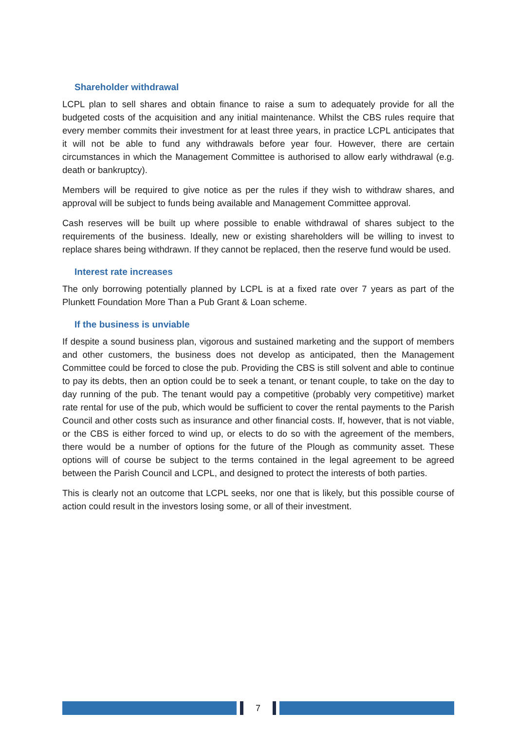Shareholder withdrawal
LCPL plan to sell shares and obtain finance to raise a sum to adequately provide for all the budgeted costs of the acquisition and any initial maintenance. Whilst the CBS rules require that every member commits their investment for at least three years, in practice LCPL anticipates that it will not be able to fund any withdrawals before year four. However, there are certain circumstances in which the Management Committee is authorised to allow early withdrawal (e.g. death or bankruptcy).
Members will be required to give notice as per the rules if they wish to withdraw shares, and approval will be subject to funds being available and Management Committee approval.
Cash reserves will be built up where possible to enable withdrawal of shares subject to the requirements of the business. Ideally, new or existing shareholders will be willing to invest to replace shares being withdrawn. If they cannot be replaced, then the reserve fund would be used.
Interest rate increases
The only borrowing potentially planned by LCPL is at a fixed rate over 7 years as part of the Plunkett Foundation More Than a Pub Grant & Loan scheme.
If the business is unviable
If despite a sound business plan, vigorous and sustained marketing and the support of members and other customers, the business does not develop as anticipated, then the Management Committee could be forced to close the pub. Providing the CBS is still solvent and able to continue to pay its debts, then an option could be to seek a tenant, or tenant couple, to take on the day to day running of the pub. The tenant would pay a competitive (probably very competitive) market rate rental for use of the pub, which would be sufficient to cover the rental payments to the Parish Council and other costs such as insurance and other financial costs. If, however, that is not viable, or the CBS is either forced to wind up, or elects to do so with the agreement of the members, there would be a number of options for the future of the Plough as community asset. These options will of course be subject to the terms contained in the legal agreement to be agreed between the Parish Council and LCPL, and designed to protect the interests of both parties.
This is clearly not an outcome that LCPL seeks, nor one that is likely, but this possible course of action could result in the investors losing some, or all of their investment.
7